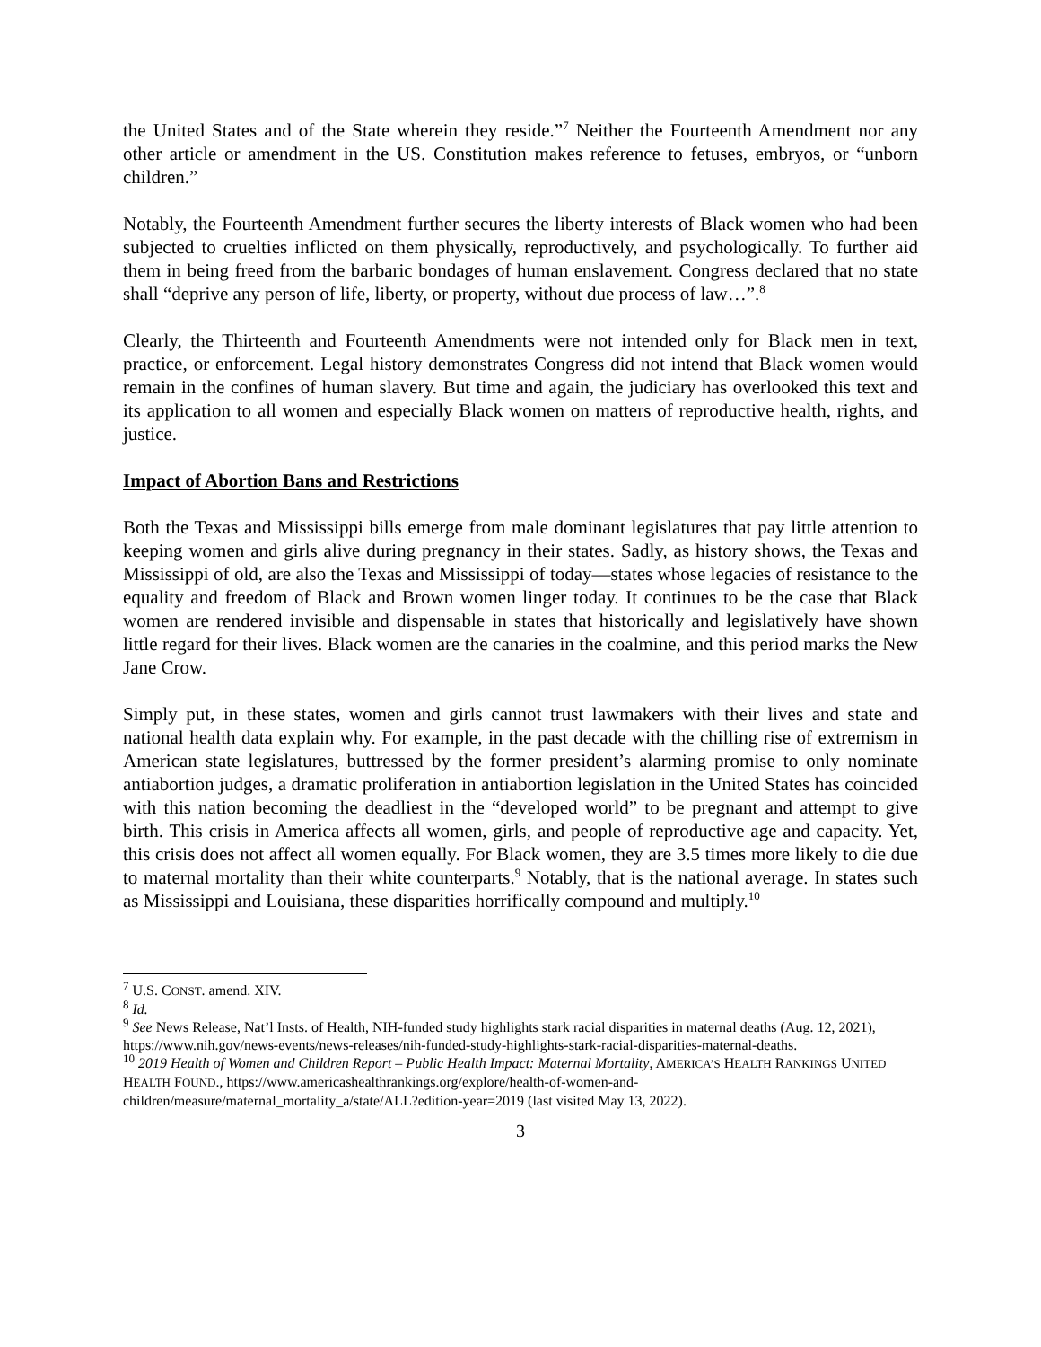the United States and of the State wherein they reside.”<sup>7</sup> Neither the Fourteenth Amendment nor any other article or amendment in the US. Constitution makes reference to fetuses, embryos, or “unborn children.”
Notably, the Fourteenth Amendment further secures the liberty interests of Black women who had been subjected to cruelties inflicted on them physically, reproductively, and psychologically. To further aid them in being freed from the barbaric bondages of human enslavement. Congress declared that no state shall “deprive any person of life, liberty, or property, without due process of law…”.<sup>8</sup>
Clearly, the Thirteenth and Fourteenth Amendments were not intended only for Black men in text, practice, or enforcement. Legal history demonstrates Congress did not intend that Black women would remain in the confines of human slavery. But time and again, the judiciary has overlooked this text and its application to all women and especially Black women on matters of reproductive health, rights, and justice.
Impact of Abortion Bans and Restrictions
Both the Texas and Mississippi bills emerge from male dominant legislatures that pay little attention to keeping women and girls alive during pregnancy in their states. Sadly, as history shows, the Texas and Mississippi of old, are also the Texas and Mississippi of today—states whose legacies of resistance to the equality and freedom of Black and Brown women linger today. It continues to be the case that Black women are rendered invisible and dispensable in states that historically and legislatively have shown little regard for their lives. Black women are the canaries in the coalmine, and this period marks the New Jane Crow.
Simply put, in these states, women and girls cannot trust lawmakers with their lives and state and national health data explain why. For example, in the past decade with the chilling rise of extremism in American state legislatures, buttressed by the former president’s alarming promise to only nominate antiabortion judges, a dramatic proliferation in antiabortion legislation in the United States has coincided with this nation becoming the deadliest in the “developed world” to be pregnant and attempt to give birth. This crisis in America affects all women, girls, and people of reproductive age and capacity. Yet, this crisis does not affect all women equally. For Black women, they are 3.5 times more likely to die due to maternal mortality than their white counterparts.<sup>9</sup> Notably, that is the national average. In states such as Mississippi and Louisiana, these disparities horrifically compound and multiply.<sup>10</sup>
<sup>7</sup> U.S. CONST. amend. XIV.
<sup>8</sup> Id.
<sup>9</sup> See News Release, Nat’l Insts. of Health, NIH-funded study highlights stark racial disparities in maternal deaths (Aug. 12, 2021), https://www.nih.gov/news-events/news-releases/nih-funded-study-highlights-stark-racial-disparities-maternal-deaths.
<sup>10</sup> 2019 Health of Women and Children Report – Public Health Impact: Maternal Mortality, AMERICA’S HEALTH RANKINGS UNITED HEALTH FOUND., https://www.americashealthrankings.org/explore/health-of-women-and-children/measure/maternal_mortality_a/state/ALL?edition-year=2019 (last visited May 13, 2022).
3